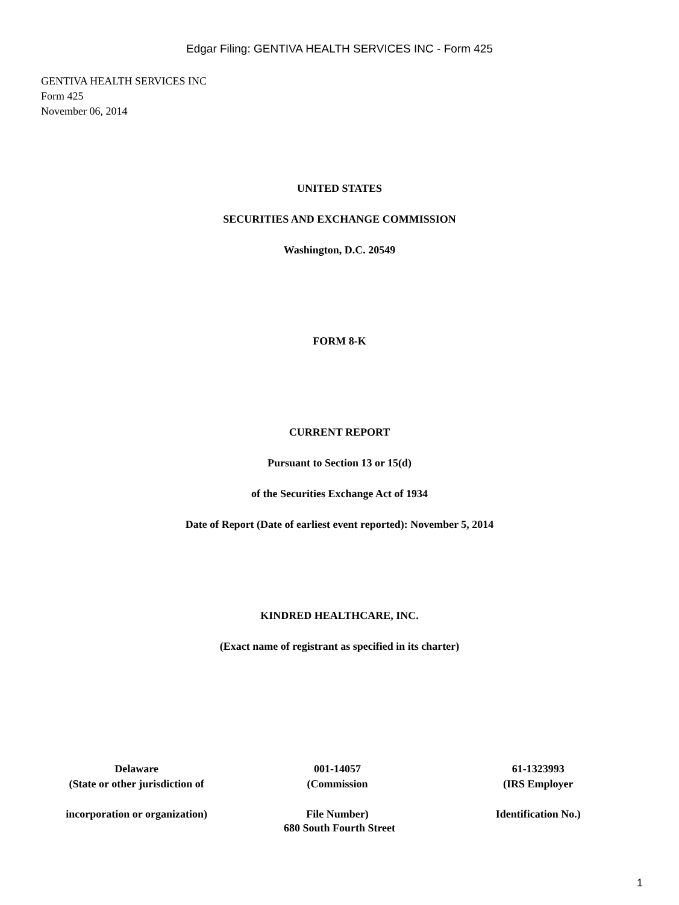Edgar Filing: GENTIVA HEALTH SERVICES INC - Form 425
GENTIVA HEALTH SERVICES INC
Form 425
November 06, 2014
UNITED STATES
SECURITIES AND EXCHANGE COMMISSION
Washington, D.C. 20549
FORM 8-K
CURRENT REPORT
Pursuant to Section 13 or 15(d)
of the Securities Exchange Act of 1934
Date of Report (Date of earliest event reported): November 5, 2014
KINDRED HEALTHCARE, INC.
(Exact name of registrant as specified in its charter)
| Delaware (State or other jurisdiction of incorporation or organization) | 001-14057 (Commission File Number) | 61-1323993 (IRS Employer Identification No.) |
680 South Fourth Street
1